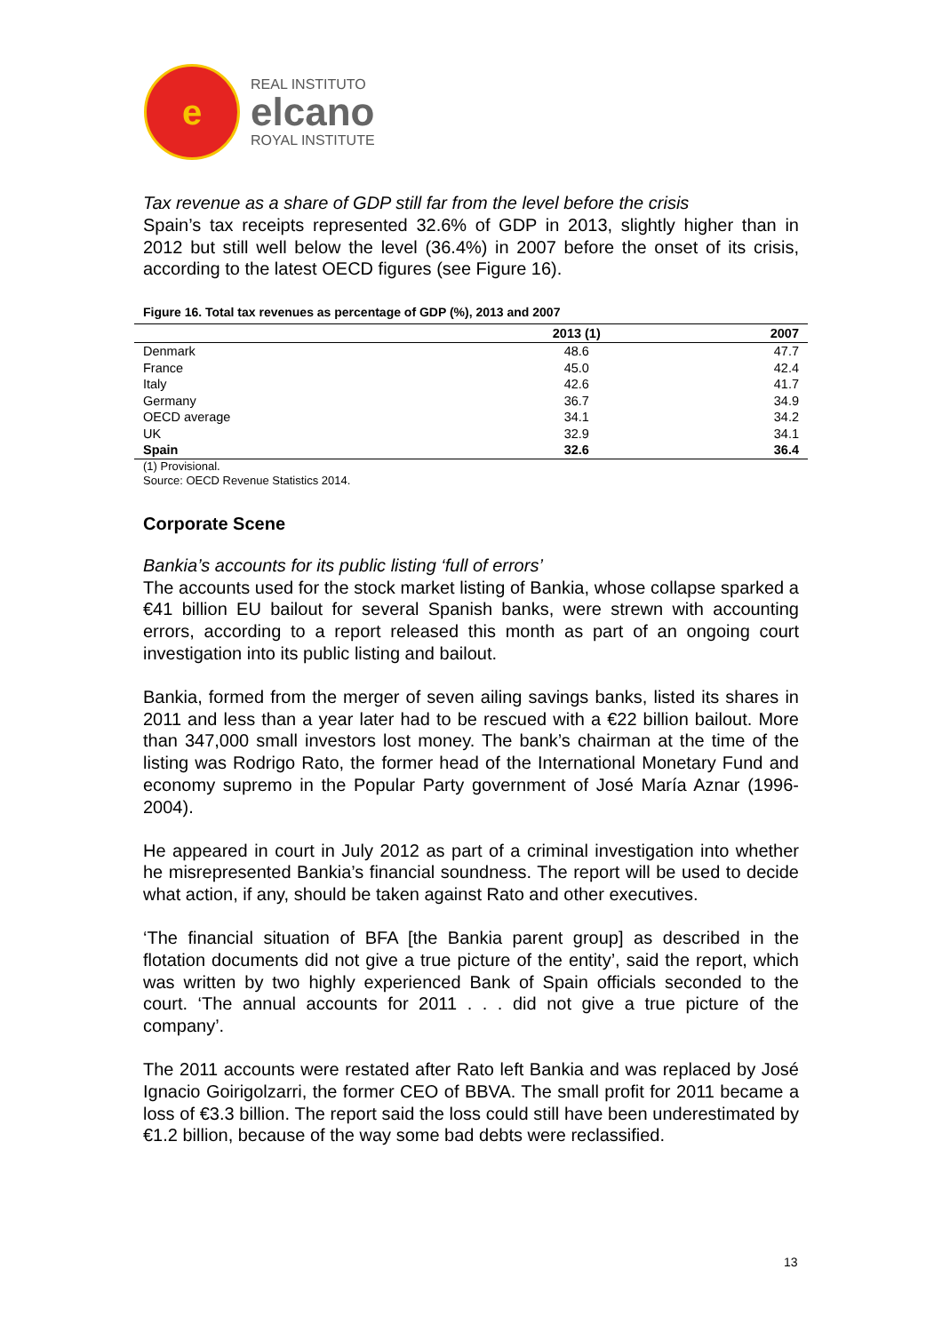e
REAL INSTITUTO
elcano
ROYAL INSTITUTE
Tax revenue as a share of GDP still far from the level before the crisis
Spain’s tax receipts represented 32.6% of GDP in 2013, slightly higher than in 2012 but still well below the level (36.4%) in 2007 before the onset of its crisis, according to the latest OECD figures (see Figure 16).
Figure 16. Total tax revenues as percentage of GDP (%), 2013 and 2007
| | 2013 (1) | 2007 |
| --- | --- | --- |
| Denmark | 48.6 | 47.7 |
| France | 45.0 | 42.4 |
| Italy | 42.6 | 41.7 |
| Germany | 36.7 | 34.9 |
| OECD average | 34.1 | 34.2 |
| UK | 32.9 | 34.1 |
| Spain | 32.6 | 36.4 |
(1) Provisional.
Source: OECD Revenue Statistics 2014.
Corporate Scene
Bankia’s accounts for its public listing ‘full of errors’
The accounts used for the stock market listing of Bankia, whose collapse sparked a €41 billion EU bailout for several Spanish banks, were strewn with accounting errors, according to a report released this month as part of an ongoing court investigation into its public listing and bailout.
Bankia, formed from the merger of seven ailing savings banks, listed its shares in 2011 and less than a year later had to be rescued with a €22 billion bailout. More than 347,000 small investors lost money. The bank’s chairman at the time of the listing was Rodrigo Rato, the former head of the International Monetary Fund and economy supremo in the Popular Party government of José María Aznar (1996-2004).
He appeared in court in July 2012 as part of a criminal investigation into whether he misrepresented Bankia’s financial soundness. The report will be used to decide what action, if any, should be taken against Rato and other executives.
‘The financial situation of BFA [the Bankia parent group] as described in the flotation documents did not give a true picture of the entity’, said the report, which was written by two highly experienced Bank of Spain officials seconded to the court. ‘The annual accounts for 2011 . . . did not give a true picture of the company’.
The 2011 accounts were restated after Rato left Bankia and was replaced by José Ignacio Goirigolzarri, the former CEO of BBVA. The small profit for 2011 became a loss of €3.3 billion. The report said the loss could still have been underestimated by €1.2 billion, because of the way some bad debts were reclassified.
13